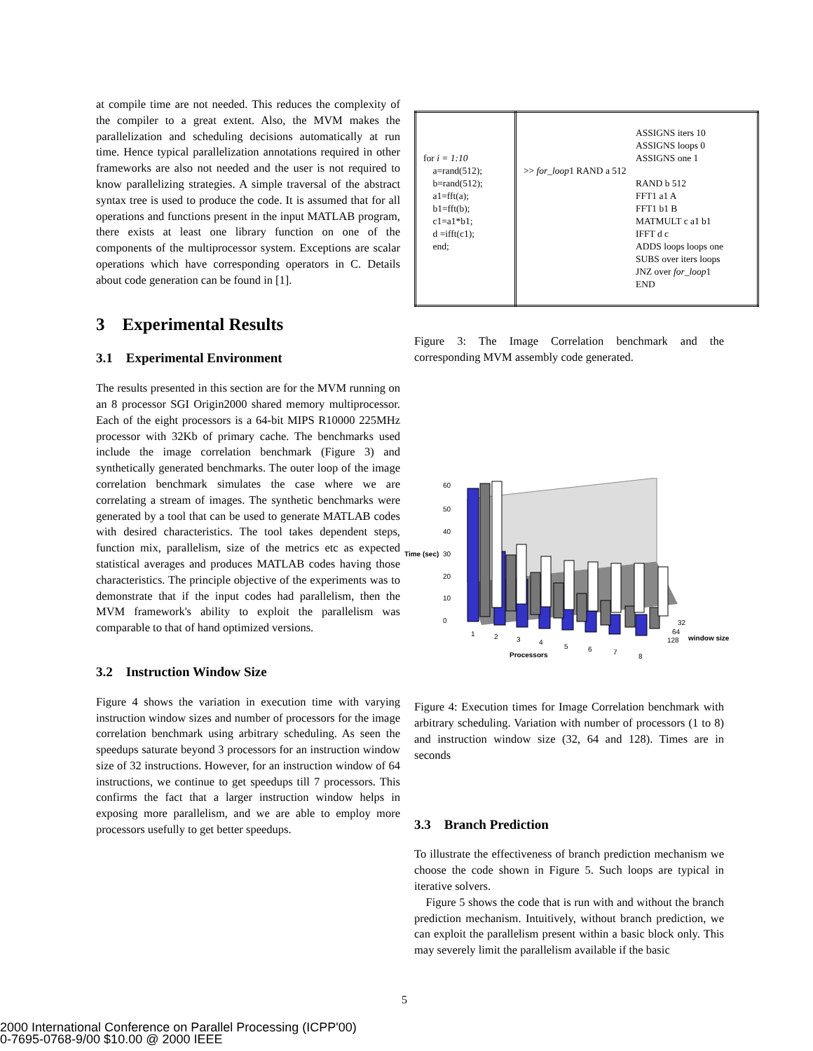at compile time are not needed. This reduces the complexity of the compiler to a great extent. Also, the MVM makes the parallelization and scheduling decisions automatically at run time. Hence typical parallelization annotations required in other frameworks are also not needed and the user is not required to know parallelizing strategies. A simple traversal of the abstract syntax tree is used to produce the code. It is assumed that for all operations and functions present in the input MATLAB program, there exists at least one library function on one of the components of the multiprocessor system. Exceptions are scalar operations which have corresponding operators in C. Details about code generation can be found in [1].
3 Experimental Results
3.1 Experimental Environment
The results presented in this section are for the MVM running on an 8 processor SGI Origin2000 shared memory multiprocessor. Each of the eight processors is a 64-bit MIPS R10000 225MHz processor with 32Kb of primary cache. The benchmarks used include the image correlation benchmark (Figure 3) and synthetically generated benchmarks. The outer loop of the image correlation benchmark simulates the case where we are correlating a stream of images. The synthetic benchmarks were generated by a tool that can be used to generate MATLAB codes with desired characteristics. The tool takes dependent steps, function mix, parallelism, size of the metrics etc as expected statistical averages and produces MATLAB codes having those characteristics. The principle objective of the experiments was to demonstrate that if the input codes had parallelism, then the MVM framework's ability to exploit the parallelism was comparable to that of hand optimized versions.
3.2 Instruction Window Size
Figure 4 shows the variation in execution time with varying instruction window sizes and number of processors for the image correlation benchmark using arbitrary scheduling. As seen the speedups saturate beyond 3 processors for an instruction window size of 32 instructions. However, for an instruction window of 64 instructions, we continue to get speedups till 7 processors. This confirms the fact that a larger instruction window helps in exposing more parallelism, and we are able to employ more processors usefully to get better speedups.
| for i = 1:10 a=rand(512); b=rand(512); a1=fft(a); b1=fft(b); c1=a1*b1; d =ifft(c1); end; | ASSIGNS iters 10 ASSIGNS loops 0 ASSIGNS one 1 >> for_loop 1 RAND a 512 RAND b 512 FFT1 a1 A FFT1 b1 B MATMULT c a1 b1 IFFT d c ADDS loops loops one SUBS over iters loops JNZ over for_loop 1 END |
Figure 3: The Image Correlation benchmark and the corresponding MVM assembly code generated.
60
50
40
30
20
10
0
Time (sec)
1
2
3
4
5
6
7
8
Processors
32
64
128
window size
Figure 4: Execution times for Image Correlation benchmark with arbitrary scheduling. Variation with number of processors (1 to 8) and instruction window size (32, 64 and 128). Times are in seconds
3.3 Branch Prediction
To illustrate the effectiveness of branch prediction mechanism we choose the code shown in Figure 5. Such loops are typical in iterative solvers.
Figure 5 shows the code that is run with and without the branch prediction mechanism. Intuitively, without branch prediction, we can exploit the parallelism present within a basic block only. This may severely limit the parallelism available if the basic
5
2000 International Conference on Parallel Processing (ICPP'00)
0-7695-0768-9/00 $10.00 @ 2000 IEEE